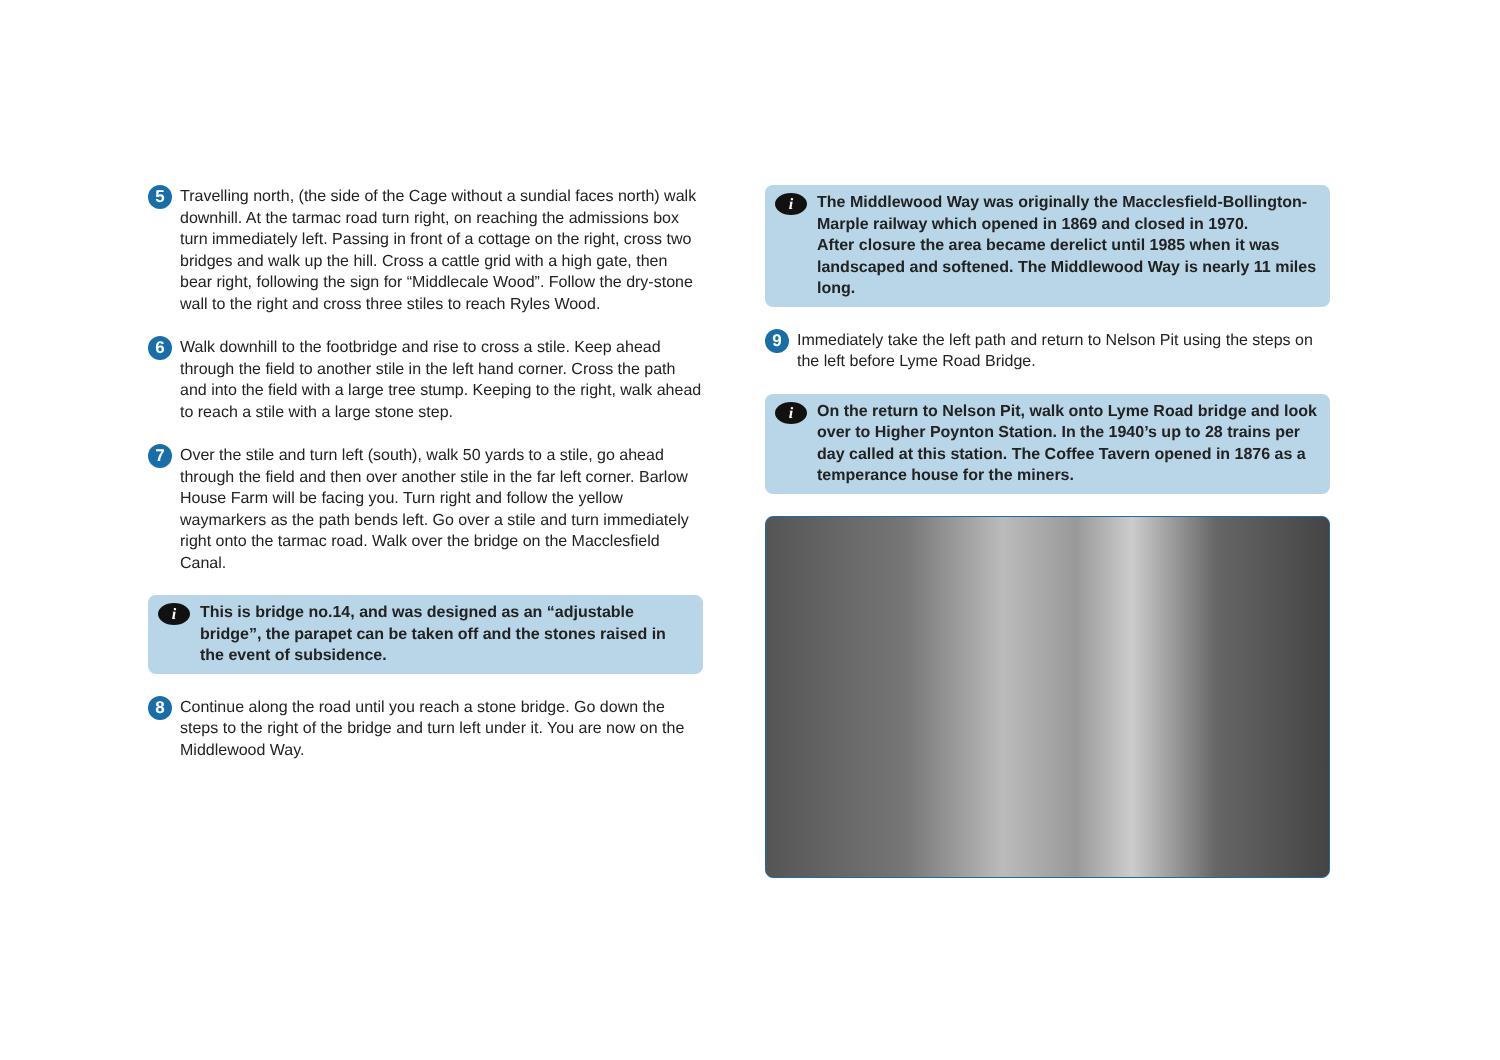5
Travelling north, (the side of the Cage without a sundial faces north) walk downhill. At the tarmac road turn right, on reaching the admissions box turn immediately left. Passing in front of a cottage on the right, cross two bridges and walk up the hill. Cross a cattle grid with a high gate, then bear right, following the sign for “Middlecale Wood”. Follow the dry-stone wall to the right and cross three stiles to reach Ryles Wood.
6
Walk downhill to the footbridge and rise to cross a stile. Keep ahead through the field to another stile in the left hand corner. Cross the path and into the field with a large tree stump. Keeping to the right, walk ahead to reach a stile with a large stone step.
7
Over the stile and turn left (south), walk 50 yards to a stile, go ahead through the field and then over another stile in the far left corner. Barlow House Farm will be facing you. Turn right and follow the yellow waymarkers as the path bends left. Go over a stile and turn immediately right onto the tarmac road. Walk over the bridge on the Macclesfield Canal.
i
This is bridge no.14, and was designed as an “adjustable bridge”, the parapet can be taken off and the stones raised in the event of subsidence.
8
Continue along the road until you reach a stone bridge. Go down the steps to the right of the bridge and turn left under it. You are now on the Middlewood Way.
i
The Middlewood Way was originally the Macclesfield-Bollington-Marple railway which opened in 1869 and closed in 1970.
After closure the area became derelict until 1985 when it was landscaped and softened. The Middlewood Way is nearly 11 miles long.
9
Immediately take the left path and return to Nelson Pit using the steps on the left before Lyme Road Bridge.
i
On the return to Nelson Pit, walk onto Lyme Road bridge and look over to Higher Poynton Station. In the 1940’s up to 28 trains per day called at this station. The Coffee Tavern opened in 1876 as a temperance house for the miners.